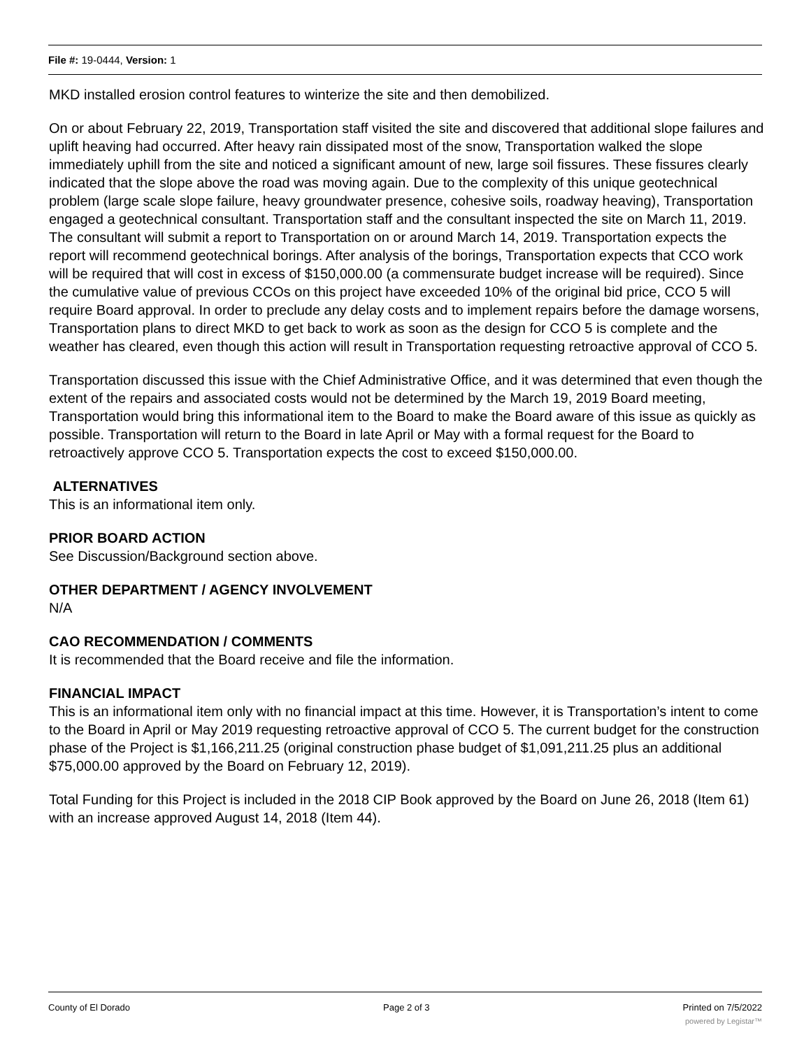File #: 19-0444, Version: 1
MKD installed erosion control features to winterize the site and then demobilized.
On or about February 22, 2019, Transportation staff visited the site and discovered that additional slope failures and uplift heaving had occurred. After heavy rain dissipated most of the snow, Transportation walked the slope immediately uphill from the site and noticed a significant amount of new, large soil fissures. These fissures clearly indicated that the slope above the road was moving again. Due to the complexity of this unique geotechnical problem (large scale slope failure, heavy groundwater presence, cohesive soils, roadway heaving), Transportation engaged a geotechnical consultant. Transportation staff and the consultant inspected the site on March 11, 2019. The consultant will submit a report to Transportation on or around March 14, 2019. Transportation expects the report will recommend geotechnical borings. After analysis of the borings, Transportation expects that CCO work will be required that will cost in excess of $150,000.00 (a commensurate budget increase will be required). Since the cumulative value of previous CCOs on this project have exceeded 10% of the original bid price, CCO 5 will require Board approval. In order to preclude any delay costs and to implement repairs before the damage worsens, Transportation plans to direct MKD to get back to work as soon as the design for CCO 5 is complete and the weather has cleared, even though this action will result in Transportation requesting retroactive approval of CCO 5.
Transportation discussed this issue with the Chief Administrative Office, and it was determined that even though the extent of the repairs and associated costs would not be determined by the March 19, 2019 Board meeting, Transportation would bring this informational item to the Board to make the Board aware of this issue as quickly as possible. Transportation will return to the Board in late April or May with a formal request for the Board to retroactively approve CCO 5. Transportation expects the cost to exceed $150,000.00.
ALTERNATIVES
This is an informational item only.
PRIOR BOARD ACTION
See Discussion/Background section above.
OTHER DEPARTMENT / AGENCY INVOLVEMENT
N/A
CAO RECOMMENDATION / COMMENTS
It is recommended that the Board receive and file the information.
FINANCIAL IMPACT
This is an informational item only with no financial impact at this time. However, it is Transportation’s intent to come to the Board in April or May 2019 requesting retroactive approval of CCO 5. The current budget for the construction phase of the Project is $1,166,211.25 (original construction phase budget of $1,091,211.25 plus an additional $75,000.00 approved by the Board on February 12, 2019).
Total Funding for this Project is included in the 2018 CIP Book approved by the Board on June 26, 2018 (Item 61) with an increase approved August 14, 2018 (Item 44).
County of El Dorado Page 2 of 3 Printed on 7/5/2022
powered by Legistar™